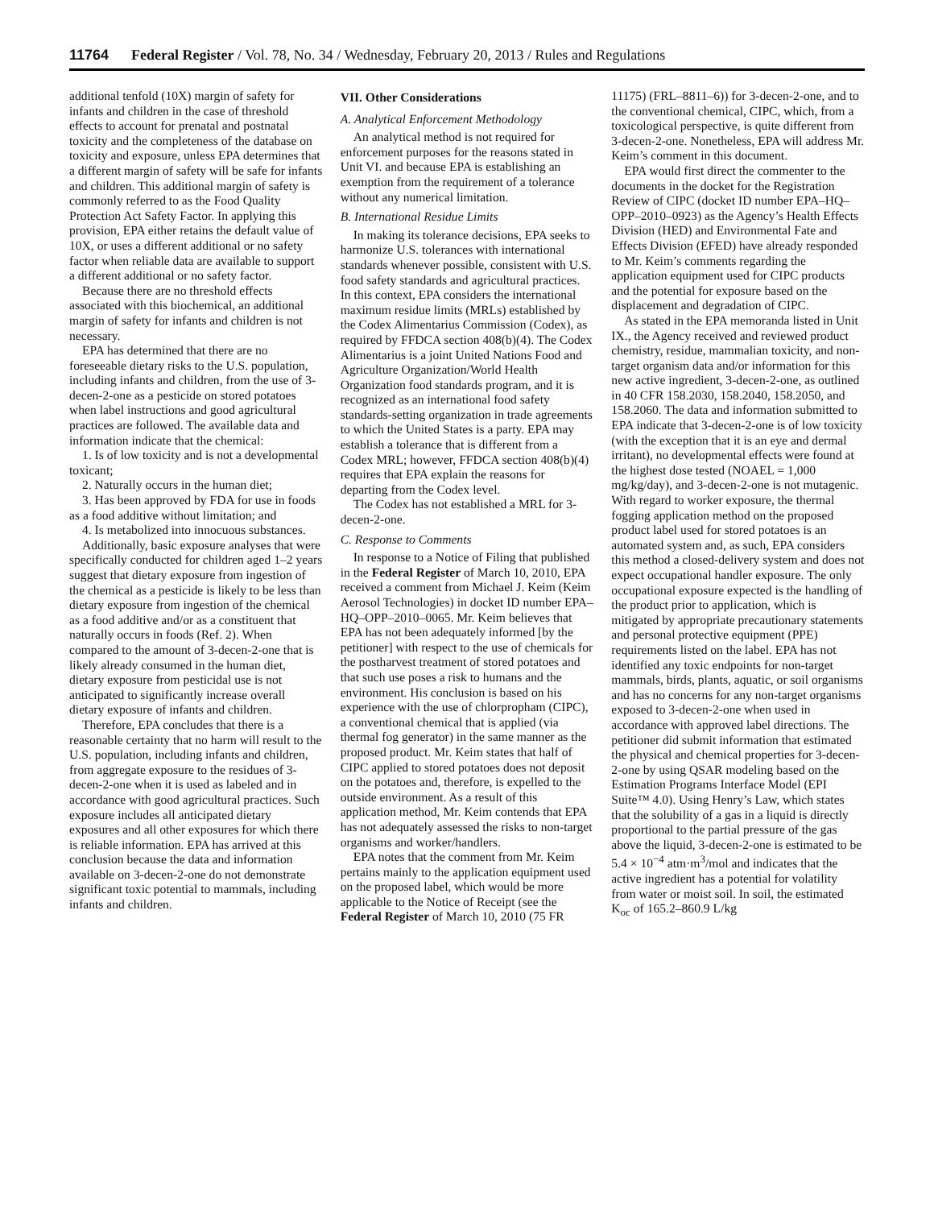11764 Federal Register / Vol. 78, No. 34 / Wednesday, February 20, 2013 / Rules and Regulations
additional tenfold (10X) margin of safety for infants and children in the case of threshold effects to account for prenatal and postnatal toxicity and the completeness of the database on toxicity and exposure, unless EPA determines that a different margin of safety will be safe for infants and children. This additional margin of safety is commonly referred to as the Food Quality Protection Act Safety Factor. In applying this provision, EPA either retains the default value of 10X, or uses a different additional or no safety factor when reliable data are available to support a different additional or no safety factor.
Because there are no threshold effects associated with this biochemical, an additional margin of safety for infants and children is not necessary.
EPA has determined that there are no foreseeable dietary risks to the U.S. population, including infants and children, from the use of 3-decen-2-one as a pesticide on stored potatoes when label instructions and good agricultural practices are followed. The available data and information indicate that the chemical:
1. Is of low toxicity and is not a developmental toxicant;
2. Naturally occurs in the human diet;
3. Has been approved by FDA for use in foods as a food additive without limitation; and
4. Is metabolized into innocuous substances.
Additionally, basic exposure analyses that were specifically conducted for children aged 1–2 years suggest that dietary exposure from ingestion of the chemical as a pesticide is likely to be less than dietary exposure from ingestion of the chemical as a food additive and/or as a constituent that naturally occurs in foods (Ref. 2). When compared to the amount of 3-decen-2-one that is likely already consumed in the human diet, dietary exposure from pesticidal use is not anticipated to significantly increase overall dietary exposure of infants and children.
Therefore, EPA concludes that there is a reasonable certainty that no harm will result to the U.S. population, including infants and children, from aggregate exposure to the residues of 3-decen-2-one when it is used as labeled and in accordance with good agricultural practices. Such exposure includes all anticipated dietary exposures and all other exposures for which there is reliable information. EPA has arrived at this conclusion because the data and information available on 3-decen-2-one do not demonstrate significant toxic potential to mammals, including infants and children.
VII. Other Considerations
A. Analytical Enforcement Methodology
An analytical method is not required for enforcement purposes for the reasons stated in Unit VI. and because EPA is establishing an exemption from the requirement of a tolerance without any numerical limitation.
B. International Residue Limits
In making its tolerance decisions, EPA seeks to harmonize U.S. tolerances with international standards whenever possible, consistent with U.S. food safety standards and agricultural practices. In this context, EPA considers the international maximum residue limits (MRLs) established by the Codex Alimentarius Commission (Codex), as required by FFDCA section 408(b)(4). The Codex Alimentarius is a joint United Nations Food and Agriculture Organization/World Health Organization food standards program, and it is recognized as an international food safety standards-setting organization in trade agreements to which the United States is a party. EPA may establish a tolerance that is different from a Codex MRL; however, FFDCA section 408(b)(4) requires that EPA explain the reasons for departing from the Codex level.
The Codex has not established a MRL for 3-decen-2-one.
C. Response to Comments
In response to a Notice of Filing that published in the Federal Register of March 10, 2010, EPA received a comment from Michael J. Keim (Keim Aerosol Technologies) in docket ID number EPA–HQ–OPP–2010–0065. Mr. Keim believes that EPA has not been adequately informed [by the petitioner] with respect to the use of chemicals for the postharvest treatment of stored potatoes and that such use poses a risk to humans and the environment. His conclusion is based on his experience with the use of chlorpropham (CIPC), a conventional chemical that is applied (via thermal fog generator) in the same manner as the proposed product. Mr. Keim states that half of CIPC applied to stored potatoes does not deposit on the potatoes and, therefore, is expelled to the outside environment. As a result of this application method, Mr. Keim contends that EPA has not adequately assessed the risks to non-target organisms and worker/handlers.
EPA notes that the comment from Mr. Keim pertains mainly to the application equipment used on the proposed label, which would be more applicable to the Notice of Receipt (see the Federal Register of March 10, 2010 (75 FR
11175) (FRL–8811–6)) for 3-decen-2-one, and to the conventional chemical, CIPC, which, from a toxicological perspective, is quite different from 3-decen-2-one. Nonetheless, EPA will address Mr. Keim’s comment in this document.
EPA would first direct the commenter to the documents in the docket for the Registration Review of CIPC (docket ID number EPA–HQ–OPP–2010–0923) as the Agency’s Health Effects Division (HED) and Environmental Fate and Effects Division (EFED) have already responded to Mr. Keim’s comments regarding the application equipment used for CIPC products and the potential for exposure based on the displacement and degradation of CIPC.
As stated in the EPA memoranda listed in Unit IX., the Agency received and reviewed product chemistry, residue, mammalian toxicity, and non-target organism data and/or information for this new active ingredient, 3-decen-2-one, as outlined in 40 CFR 158.2030, 158.2040, 158.2050, and 158.2060. The data and information submitted to EPA indicate that 3-decen-2-one is of low toxicity (with the exception that it is an eye and dermal irritant), no developmental effects were found at the highest dose tested (NOAEL = 1,000 mg/kg/day), and 3-decen-2-one is not mutagenic. With regard to worker exposure, the thermal fogging application method on the proposed product label used for stored potatoes is an automated system and, as such, EPA considers this method a closed-delivery system and does not expect occupational handler exposure. The only occupational exposure expected is the handling of the product prior to application, which is mitigated by appropriate precautionary statements and personal protective equipment (PPE) requirements listed on the label. EPA has not identified any toxic endpoints for non-target mammals, birds, plants, aquatic, or soil organisms and has no concerns for any non-target organisms exposed to 3-decen-2-one when used in accordance with approved label directions. The petitioner did submit information that estimated the physical and chemical properties for 3-decen-2-one by using QSAR modeling based on the Estimation Programs Interface Model (EPI Suite™ 4.0). Using Henry’s Law, which states that the solubility of a gas in a liquid is directly proportional to the partial pressure of the gas above the liquid, 3-decen-2-one is estimated to be 5.4 × 10<sup>−4</sup> atm·m<sup>3</sup>/mol and indicates that the active ingredient has a potential for volatility from water or moist soil. In soil, the estimated K<sub>oc</sub> of 165.2–860.9 L/kg